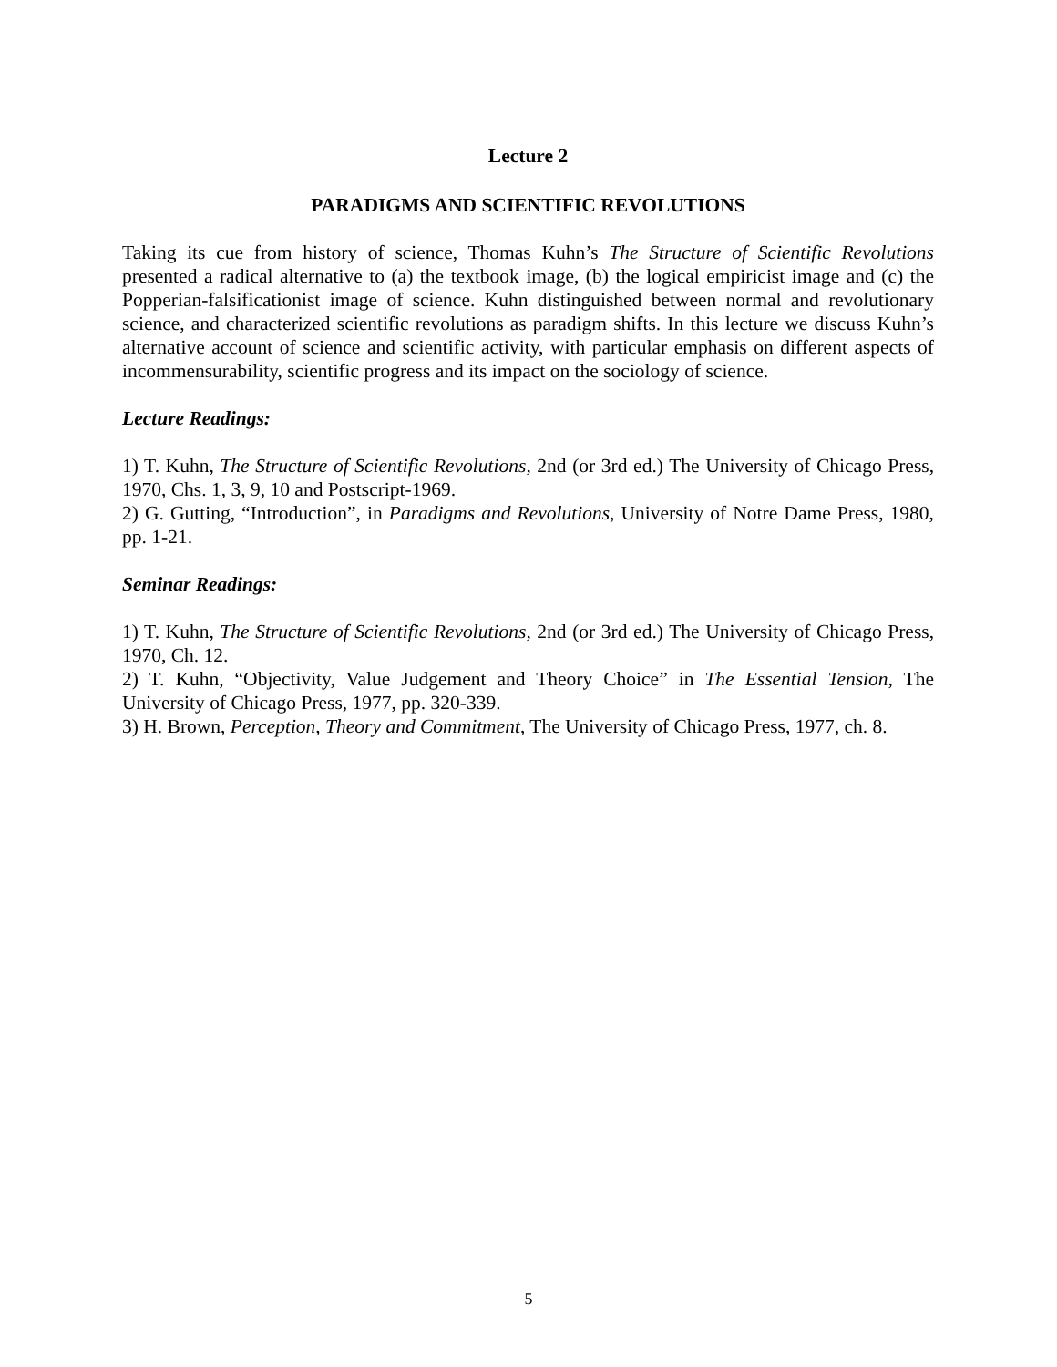Lecture 2
PARADIGMS AND SCIENTIFIC REVOLUTIONS
Taking its cue from history of science, Thomas Kuhn’s The Structure of Scientific Revolutions presented a radical alternative to (a) the textbook image, (b) the logical empiricist image and (c) the Popperian-falsificationist image of science. Kuhn distinguished between normal and revolutionary science, and characterized scientific revolutions as paradigm shifts. In this lecture we discuss Kuhn’s alternative account of science and scientific activity, with particular emphasis on different aspects of incommensurability, scientific progress and its impact on the sociology of science.
Lecture Readings:
1) T. Kuhn, The Structure of Scientific Revolutions, 2nd (or 3rd ed.) The University of Chicago Press, 1970, Chs. 1, 3, 9, 10 and Postscript-1969.
2) G. Gutting, “Introduction”, in Paradigms and Revolutions, University of Notre Dame Press, 1980, pp. 1-21.
Seminar Readings:
1) T. Kuhn, The Structure of Scientific Revolutions, 2nd (or 3rd ed.) The University of Chicago Press, 1970, Ch. 12.
2) T. Kuhn, “Objectivity, Value Judgement and Theory Choice” in The Essential Tension, The University of Chicago Press, 1977, pp. 320-339.
3) H. Brown, Perception, Theory and Commitment, The University of Chicago Press, 1977, ch. 8.
5